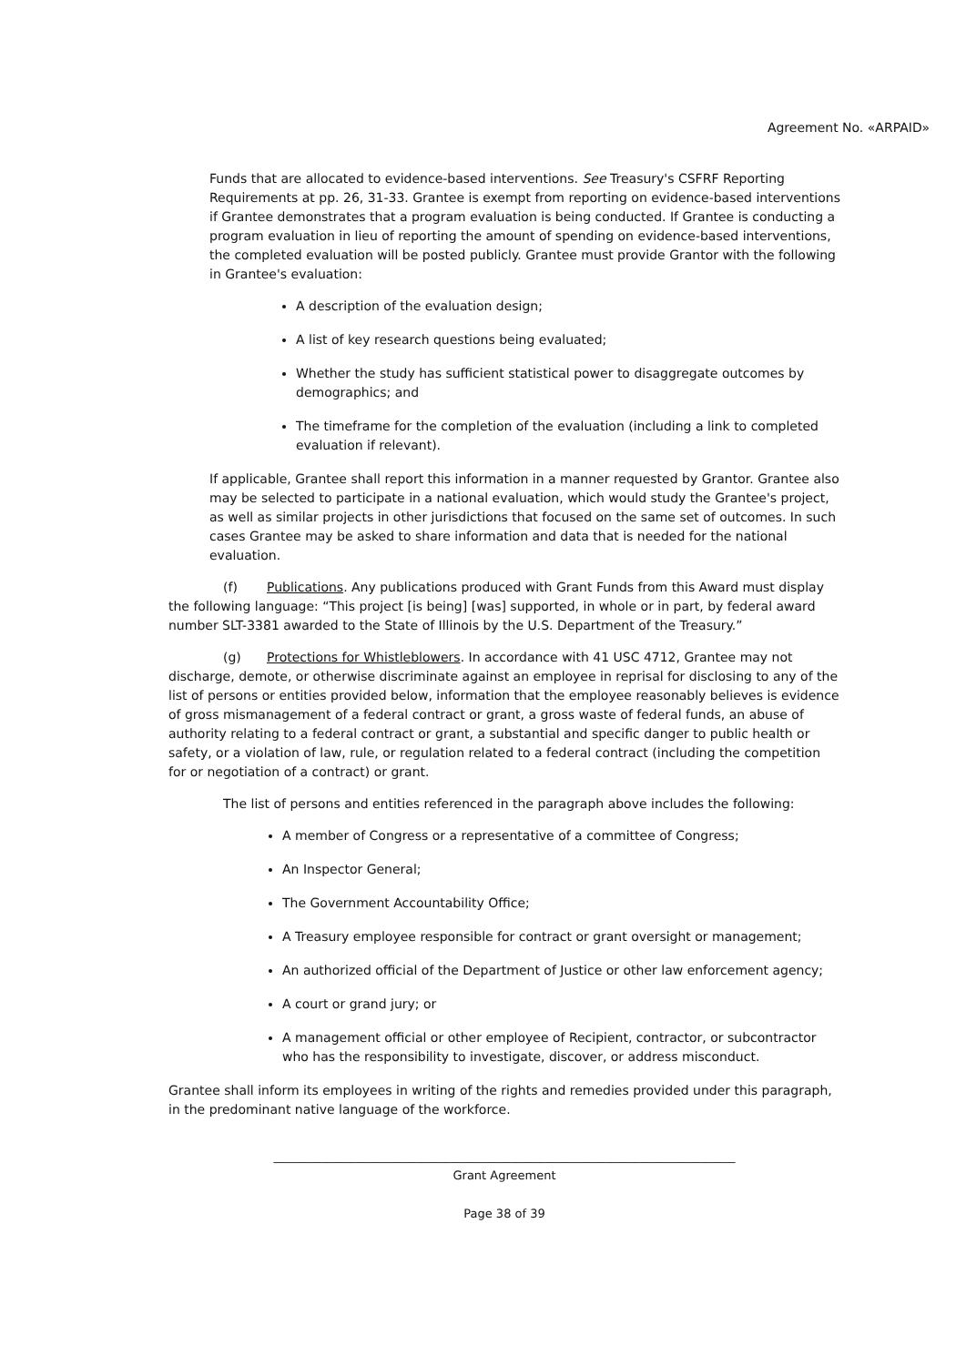Agreement No. «ARPAID»
Funds that are allocated to evidence-based interventions. See Treasury's CSFRF Reporting Requirements at pp. 26, 31-33. Grantee is exempt from reporting on evidence-based interventions if Grantee demonstrates that a program evaluation is being conducted. If Grantee is conducting a program evaluation in lieu of reporting the amount of spending on evidence-based interventions, the completed evaluation will be posted publicly. Grantee must provide Grantor with the following in Grantee's evaluation:
A description of the evaluation design;
A list of key research questions being evaluated;
Whether the study has sufficient statistical power to disaggregate outcomes by demographics; and
The timeframe for the completion of the evaluation (including a link to completed evaluation if relevant).
If applicable, Grantee shall report this information in a manner requested by Grantor. Grantee also may be selected to participate in a national evaluation, which would study the Grantee's project, as well as similar projects in other jurisdictions that focused on the same set of outcomes. In such cases Grantee may be asked to share information and data that is needed for the national evaluation.
(f) Publications. Any publications produced with Grant Funds from this Award must display the following language: “This project [is being] [was] supported, in whole or in part, by federal award number SLT-3381 awarded to the State of Illinois by the U.S. Department of the Treasury.”
(g) Protections for Whistleblowers. In accordance with 41 USC 4712, Grantee may not discharge, demote, or otherwise discriminate against an employee in reprisal for disclosing to any of the list of persons or entities provided below, information that the employee reasonably believes is evidence of gross mismanagement of a federal contract or grant, a gross waste of federal funds, an abuse of authority relating to a federal contract or grant, a substantial and specific danger to public health or safety, or a violation of law, rule, or regulation related to a federal contract (including the competition for or negotiation of a contract) or grant.
The list of persons and entities referenced in the paragraph above includes the following:
A member of Congress or a representative of a committee of Congress;
An Inspector General;
The Government Accountability Office;
A Treasury employee responsible for contract or grant oversight or management;
An authorized official of the Department of Justice or other law enforcement agency;
A court or grand jury; or
A management official or other employee of Recipient, contractor, or subcontractor who has the responsibility to investigate, discover, or address misconduct.
Grantee shall inform its employees in writing of the rights and remedies provided under this paragraph, in the predominant native language of the workforce.
______________________________________________________________________________
Grant Agreement
Page 38 of 39